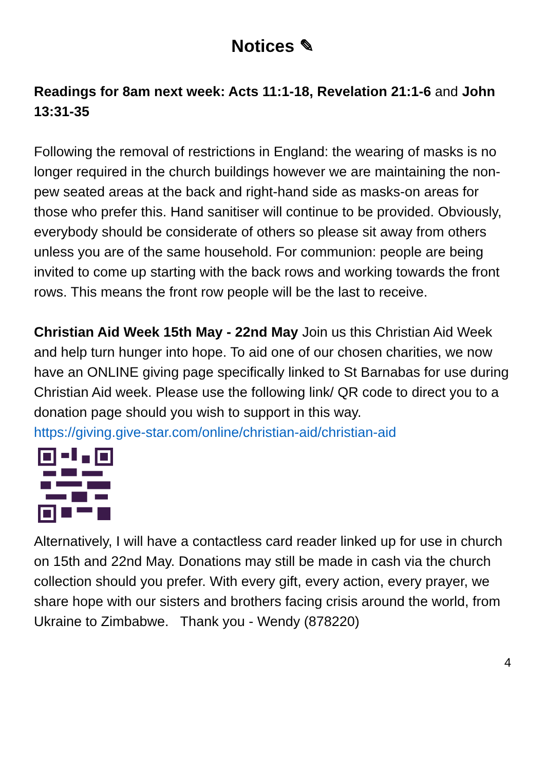Notices ✎
Readings for 8am next week: Acts 11:1-18, Revelation 21:1-6 and John 13:31-35
Following the removal of restrictions in England: the wearing of masks is no longer required in the church buildings however we are maintaining the non-pew seated areas at the back and right-hand side as masks-on areas for those who prefer this. Hand sanitiser will continue to be provided. Obviously, everybody should be considerate of others so please sit away from others unless you are of the same household. For communion: people are being invited to come up starting with the back rows and working towards the front rows. This means the front row people will be the last to receive.
Christian Aid Week 15th May - 22nd May Join us this Christian Aid Week and help turn hunger into hope. To aid one of our chosen charities, we now have an ONLINE giving page specifically linked to St Barnabas for use during Christian Aid week. Please use the following link/ QR code to direct you to a donation page should you wish to support in this way.
https://giving.give-star.com/online/christian-aid/christian-aid
Alternatively, I will have a contactless card reader linked up for use in church on 15th and 22nd May. Donations may still be made in cash via the church collection should you prefer. With every gift, every action, every prayer, we share hope with our sisters and brothers facing crisis around the world, from Ukraine to Zimbabwe. Thank you - Wendy (878220)
4